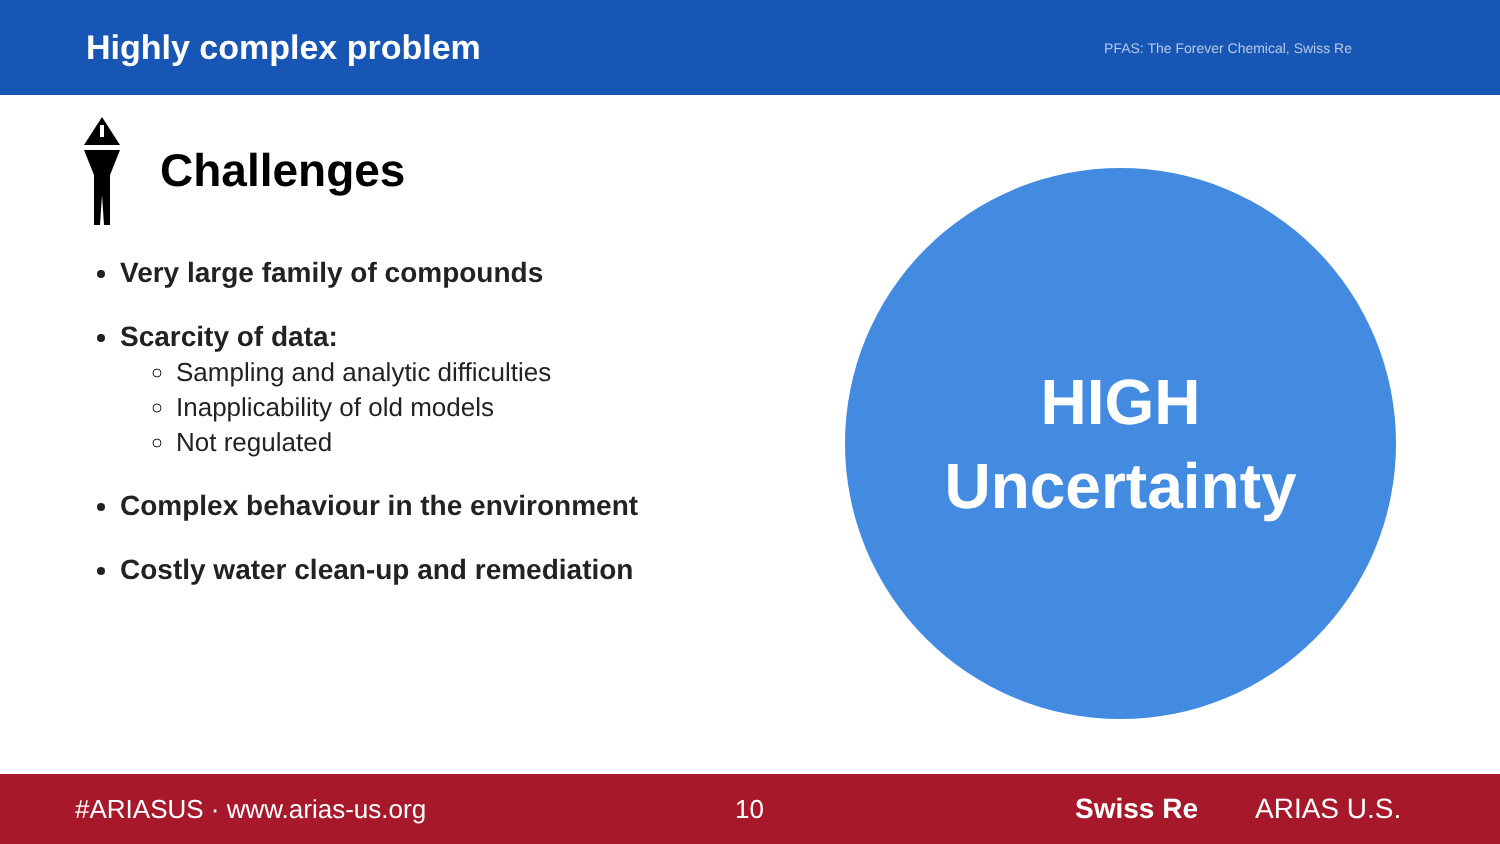Highly complex problem
PFAS: The Forever Chemical, Swiss Re
Challenges
Very large family of compounds
Scarcity of data:
Sampling and analytic difficulties
Inapplicability of old models
Not regulated
Complex behaviour in the environment
Costly water clean-up and remediation
HIGH
Uncertainty
#ARIASUS · www.arias-us.org 10 Swiss Re ARIAS U.S.